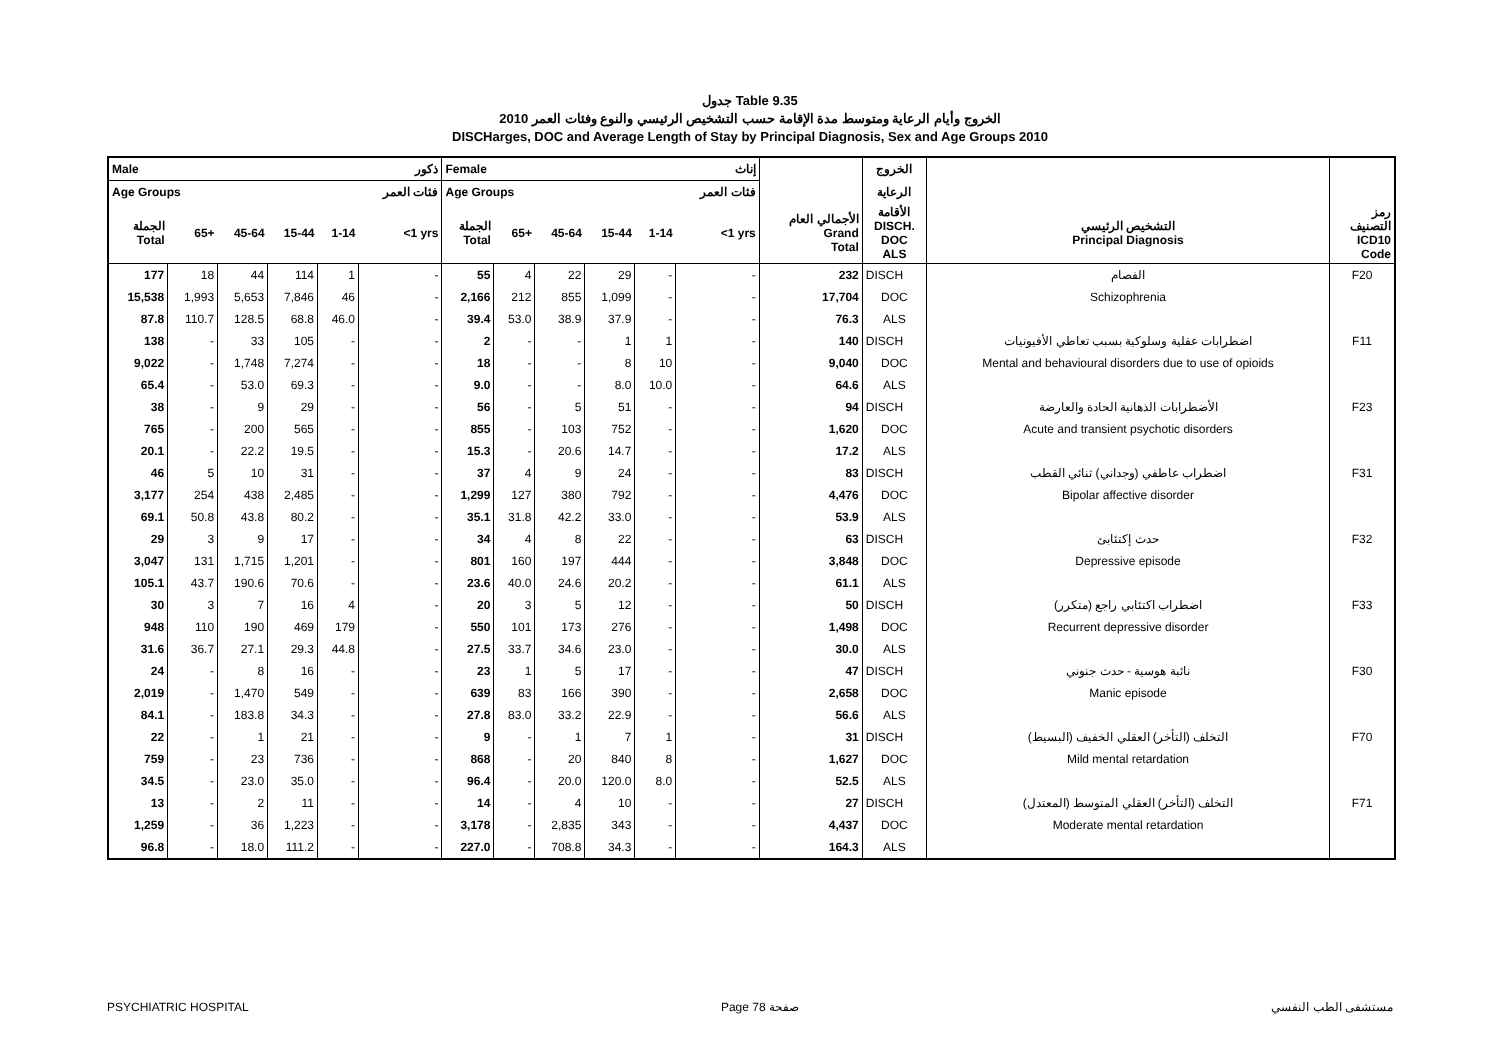جدول Table 9.35
الخروج وأيام الرعاية ومتوسط مدة الإقامة حسب التشخيص الرئيسي والنوع وفئات العمر 2010
DISCHarges, DOC and Average Length of Stay by Principal Diagnosis, Sex and Age Groups 2010
| Male | | | | | ذكور | Female | | | | | إناث | | الخروج | | |
| --- | --- | --- | --- | --- | --- | --- | --- | --- | --- | --- | --- | --- | --- | --- | --- |
| Age Groups | | | | | فئات العمر | Age Groups | | | | | فئات العمر | | الرعاية | | |
| الجملة Total | 65+ | 45-64 | 15-44 | 1-14 | <1 yrs | الجملة Total | 65+ | 45-64 | 15-44 | 1-14 | <1 yrs | الأجمالي العام Grand Total | الأقامة DISCH. DOC ALS | التشخيص الرئيسي Principal Diagnosis | رمز التصنيف ICD10 Code |
| 177 | 18 | 44 | 114 | 1 | - | 55 | 4 | 22 | 29 | - | - | 232 | DISCH | الفصام | F20 |
| 15,538 | 1,993 | 5,653 | 7,846 | 46 | - | 2,166 | 212 | 855 | 1,099 | - | - | 17,704 | DOC | Schizophrenia | |
| 87.8 | 110.7 | 128.5 | 68.8 | 46.0 | - | 39.4 | 53.0 | 38.9 | 37.9 | - | - | 76.3 | ALS | | |
| 138 | - | 33 | 105 | - | - | 2 | - | - | 1 | 1 | - | 140 | DISCH | اضطرابات عقلية وسلوكية بسبب تعاطي الأفيونيات | F11 |
| 9,022 | - | 1,748 | 7,274 | - | - | 18 | - | - | 8 | 10 | - | 9,040 | DOC | Mental and behavioural disorders due to use of opioids | |
| 65.4 | - | 53.0 | 69.3 | - | - | 9.0 | - | - | 8.0 | 10.0 | - | 64.6 | ALS | | |
| 38 | - | 9 | 29 | - | - | 56 | - | 5 | 51 | - | - | 94 | DISCH | الأضطرابات الذهانية الحادة والعارضة | F23 |
| 765 | - | 200 | 565 | - | - | 855 | - | 103 | 752 | - | - | 1,620 | DOC | Acute and transient psychotic disorders | |
| 20.1 | - | 22.2 | 19.5 | - | - | 15.3 | - | 20.6 | 14.7 | - | - | 17.2 | ALS | | |
| 46 | 5 | 10 | 31 | - | - | 37 | 4 | 9 | 24 | - | - | 83 | DISCH | اضطراب عاطفي (وجداني) ثنائي القطب | F31 |
| 3,177 | 254 | 438 | 2,485 | - | - | 1,299 | 127 | 380 | 792 | - | - | 4,476 | DOC | Bipolar affective disorder | |
| 69.1 | 50.8 | 43.8 | 80.2 | - | - | 35.1 | 31.8 | 42.2 | 33.0 | - | - | 53.9 | ALS | | |
| 29 | 3 | 9 | 17 | - | - | 34 | 4 | 8 | 22 | - | - | 63 | DISCH | حدث إكتئابئ | F32 |
| 3,047 | 131 | 1,715 | 1,201 | - | - | 801 | 160 | 197 | 444 | - | - | 3,848 | DOC | Depressive episode | |
| 105.1 | 43.7 | 190.6 | 70.6 | - | - | 23.6 | 40.0 | 24.6 | 20.2 | - | - | 61.1 | ALS | | |
| 30 | 3 | 7 | 16 | 4 | - | 20 | 3 | 5 | 12 | - | - | 50 | DISCH | اضطراب اكتئابي راجع (متكرر) | F33 |
| 948 | 110 | 190 | 469 | 179 | - | 550 | 101 | 173 | 276 | - | - | 1,498 | DOC | Recurrent depressive disorder | |
| 31.6 | 36.7 | 27.1 | 29.3 | 44.8 | - | 27.5 | 33.7 | 34.6 | 23.0 | - | - | 30.0 | ALS | | |
| 24 | - | 8 | 16 | - | - | 23 | 1 | 5 | 17 | - | - | 47 | DISCH | نائبة هوسية - حدث جنوني | F30 |
| 2,019 | - | 1,470 | 549 | - | - | 639 | 83 | 166 | 390 | - | - | 2,658 | DOC | Manic episode | |
| 84.1 | - | 183.8 | 34.3 | - | - | 27.8 | 83.0 | 33.2 | 22.9 | - | - | 56.6 | ALS | | |
| 22 | - | 1 | 21 | - | - | 9 | - | 1 | 7 | 1 | - | 31 | DISCH | التخلف (التأخر) العقلي الخفيف (البسيط) | F70 |
| 759 | - | 23 | 736 | - | - | 868 | - | 20 | 840 | 8 | - | 1,627 | DOC | Mild mental retardation | |
| 34.5 | - | 23.0 | 35.0 | - | - | 96.4 | - | 20.0 | 120.0 | 8.0 | - | 52.5 | ALS | | |
| 13 | - | 2 | 11 | - | - | 14 | - | 4 | 10 | - | - | 27 | DISCH | التخلف (التأخر) العقلي المتوسط (المعتدل) | F71 |
| 1,259 | - | 36 | 1,223 | - | - | 3,178 | - | 2,835 | 343 | - | - | 4,437 | DOC | Moderate mental retardation | |
| 96.8 | - | 18.0 | 111.2 | - | - | 227.0 | - | 708.8 | 34.3 | - | - | 164.3 | ALS | | |
PSYCHIATRIC HOSPITAL Page 78 صفحة مستشفى الطب النفسي